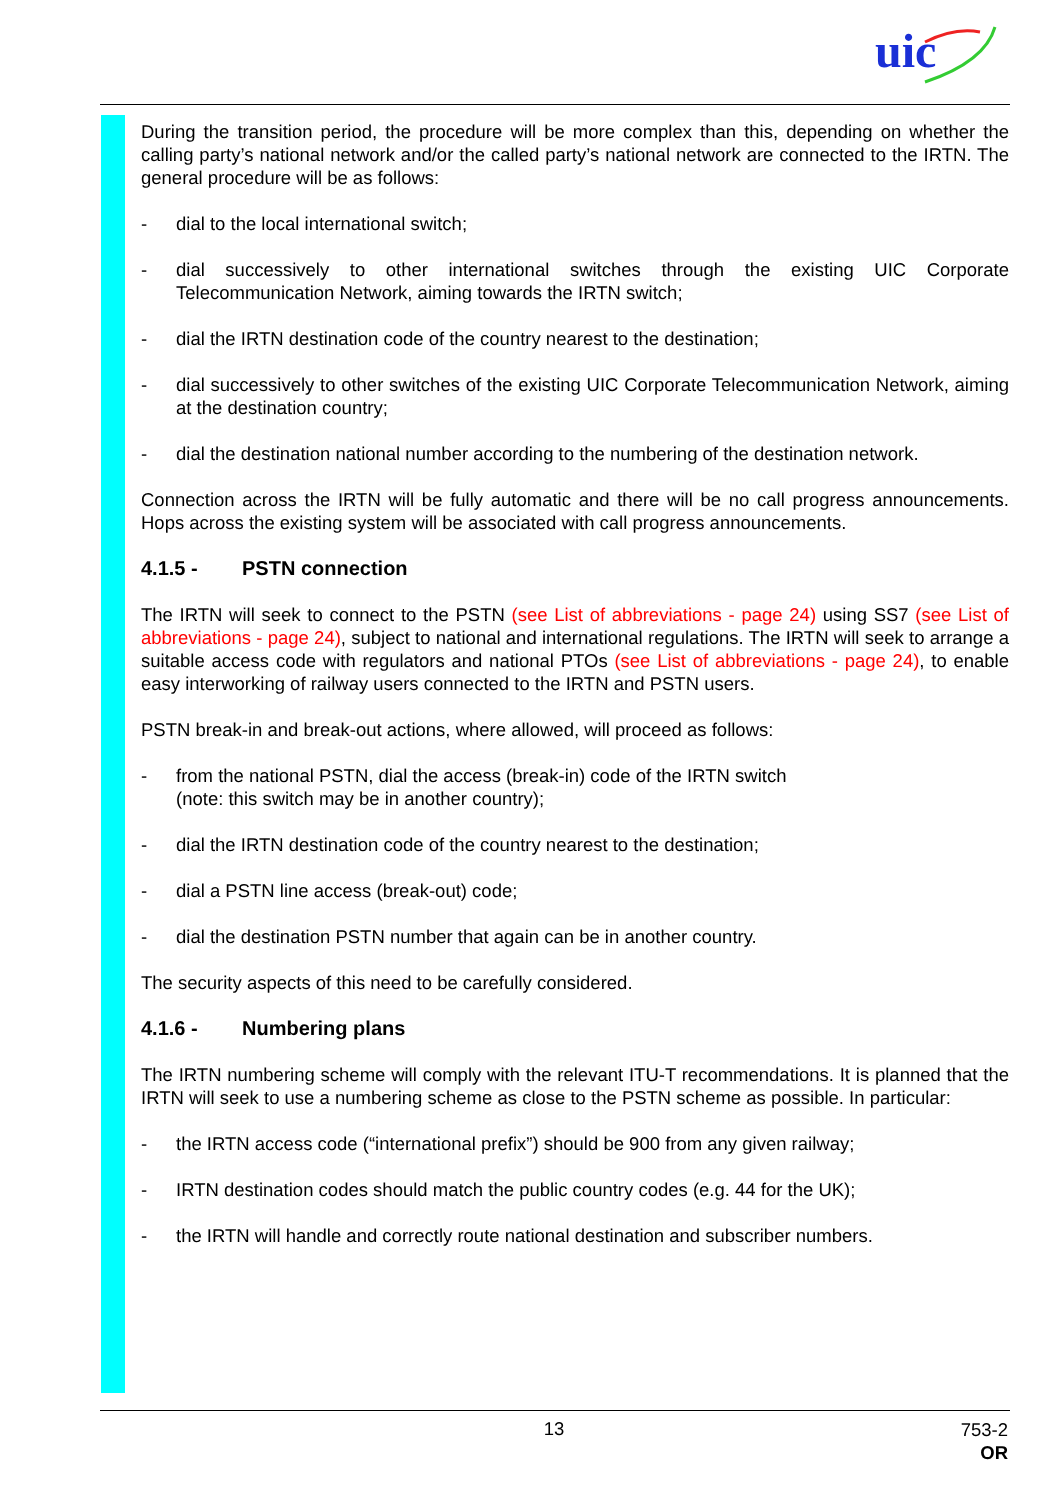uic
During the transition period, the procedure will be more complex than this, depending on whether the calling party’s national network and/or the called party’s national network are connected to the IRTN. The general procedure will be as follows:
- dial to the local international switch;
- dial successively to other international switches through the existing UIC Corporate Telecommunication Network, aiming towards the IRTN switch;
- dial the IRTN destination code of the country nearest to the destination;
- dial successively to other switches of the existing UIC Corporate Telecommunication Network, aiming at the destination country;
- dial the destination national number according to the numbering of the destination network.
Connection across the IRTN will be fully automatic and there will be no call progress announcements. Hops across the existing system will be associated with call progress announcements.
4.1.5 - PSTN connection
The IRTN will seek to connect to the PSTN (see List of abbreviations - page 24) using SS7 (see List of abbreviations - page 24), subject to national and international regulations. The IRTN will seek to arrange a suitable access code with regulators and national PTOs (see List of abbreviations - page 24), to enable easy interworking of railway users connected to the IRTN and PSTN users.
PSTN break-in and break-out actions, where allowed, will proceed as follows:
- from the national PSTN, dial the access (break-in) code of the IRTN switch
(note: this switch may be in another country);
- dial the IRTN destination code of the country nearest to the destination;
- dial a PSTN line access (break-out) code;
- dial the destination PSTN number that again can be in another country.
The security aspects of this need to be carefully considered.
4.1.6 - Numbering plans
The IRTN numbering scheme will comply with the relevant ITU-T recommendations. It is planned that the IRTN will seek to use a numbering scheme as close to the PSTN scheme as possible. In particular:
- the IRTN access code (“international prefix”) should be 900 from any given railway;
- IRTN destination codes should match the public country codes (e.g. 44 for the UK);
- the IRTN will handle and correctly route national destination and subscriber numbers.
13
753-2
OR